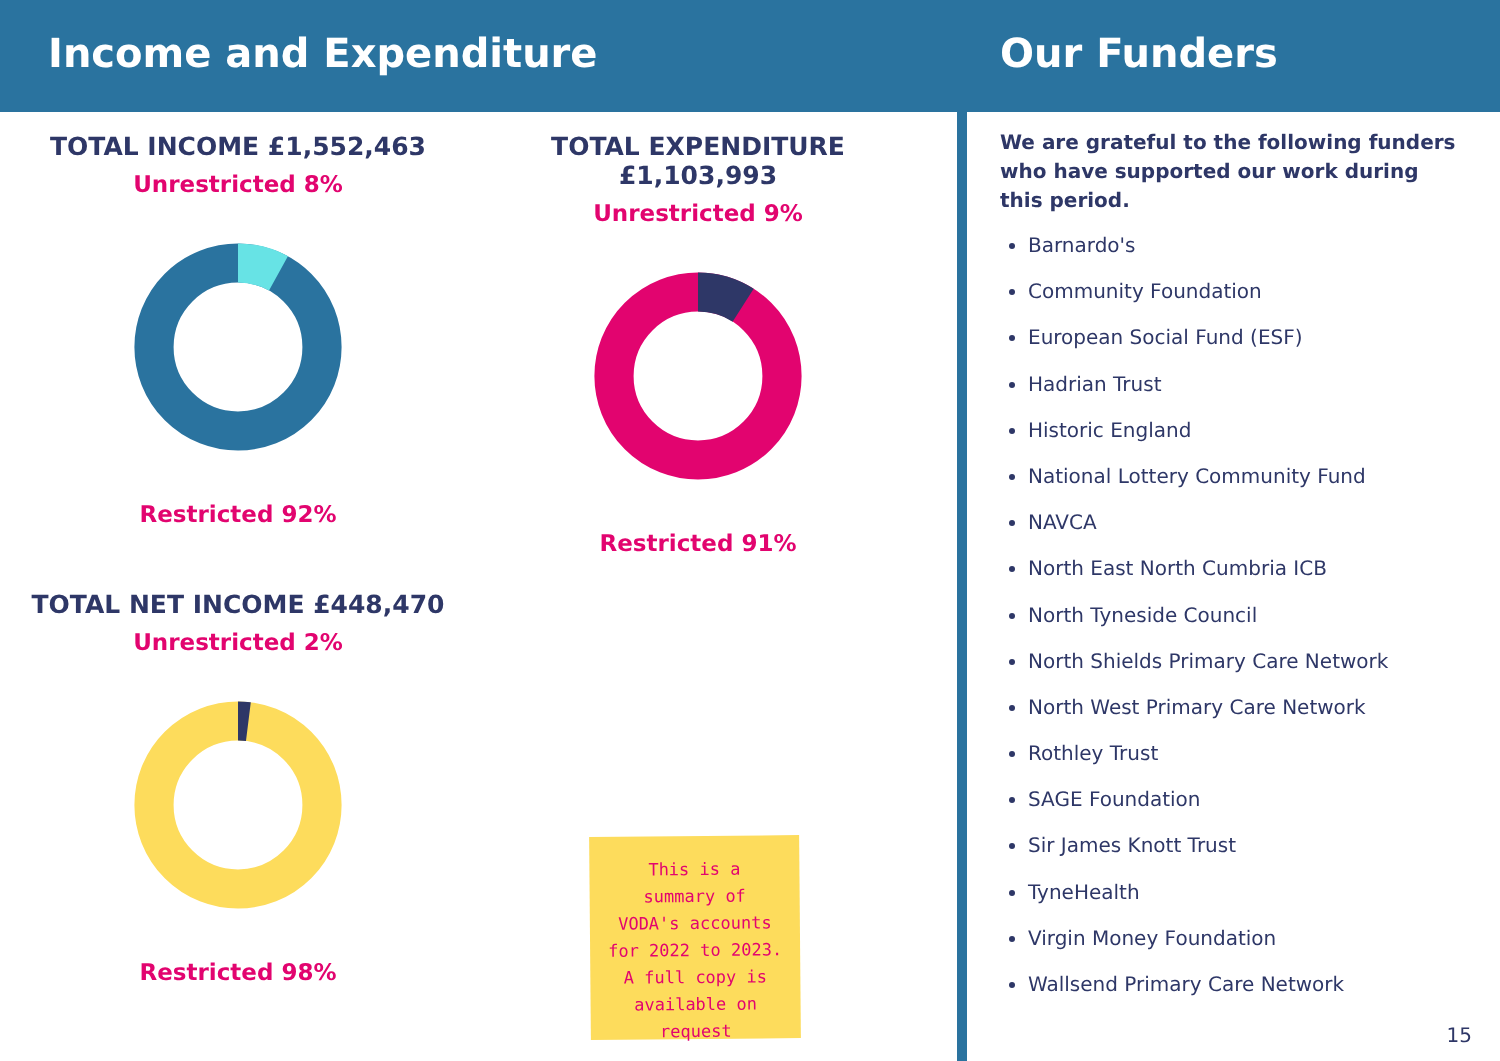Income and Expenditure Our Funders
TOTAL INCOME £1,552,463
Unrestricted 8%
Restricted 92%
TOTAL EXPENDITURE £1,103,993
Unrestricted 9%
Restricted 91%
TOTAL NET INCOME £448,470
Unrestricted 2%
Restricted 98%
This is a
summary of
VODA's accounts
for 2022 to 2023.
A full copy is
available on
request
We are grateful to the following funders who have supported our work during this period.
Barnardo's
Community Foundation
European Social Fund (ESF)
Hadrian Trust
Historic England
National Lottery Community Fund
NAVCA
North East North Cumbria ICB
North Tyneside Council
North Shields Primary Care Network
North West Primary Care Network
Rothley Trust
SAGE Foundation
Sir James Knott Trust
TyneHealth
Virgin Money Foundation
Wallsend Primary Care Network
15